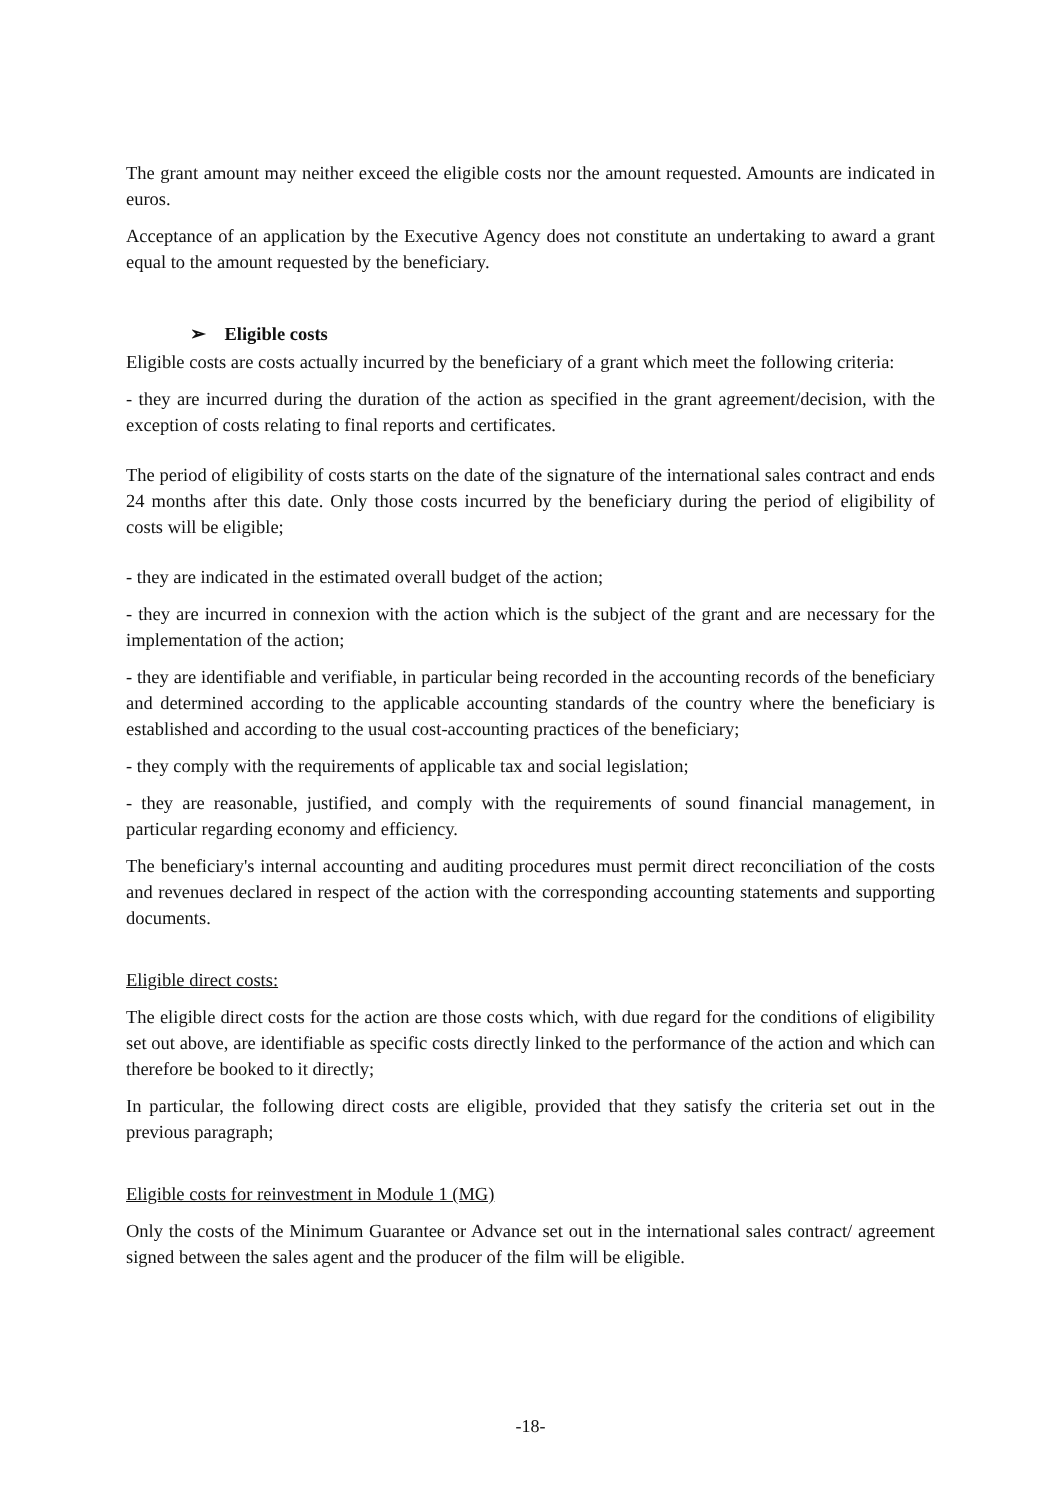The grant amount may neither exceed the eligible costs nor the amount requested. Amounts are indicated in euros.
Acceptance of an application by the Executive Agency does not constitute an undertaking to award a grant equal to the amount requested by the beneficiary.
➢ Eligible costs
Eligible costs are costs actually incurred by the beneficiary of a grant which meet the following criteria:
- they are incurred during the duration of the action as specified in the grant agreement/decision, with the exception of costs relating to final reports and certificates.
The period of eligibility of costs starts on the date of the signature of the international sales contract and ends 24 months after this date. Only those costs incurred by the beneficiary during the period of eligibility of costs will be eligible;
- they are indicated in the estimated overall budget of the action;
- they are incurred in connexion with the action which is the subject of the grant and are necessary for the implementation of the action;
- they are identifiable and verifiable, in particular being recorded in the accounting records of the beneficiary and determined according to the applicable accounting standards of the country where the beneficiary is established and according to the usual cost-accounting practices of the beneficiary;
- they comply with the requirements of applicable tax and social legislation;
- they are reasonable, justified, and comply with the requirements of sound financial management, in particular regarding economy and efficiency.
The beneficiary's internal accounting and auditing procedures must permit direct reconciliation of the costs and revenues declared in respect of the action with the corresponding accounting statements and supporting documents.
Eligible direct costs:
The eligible direct costs for the action are those costs which, with due regard for the conditions of eligibility set out above, are identifiable as specific costs directly linked to the performance of the action and which can therefore be booked to it directly;
In particular, the following direct costs are eligible, provided that they satisfy the criteria set out in the previous paragraph;
Eligible costs for reinvestment in Module 1 (MG)
Only the costs of the Minimum Guarantee or Advance set out in the international sales contract/ agreement signed between the sales agent and the producer of the film will be eligible.
-18-